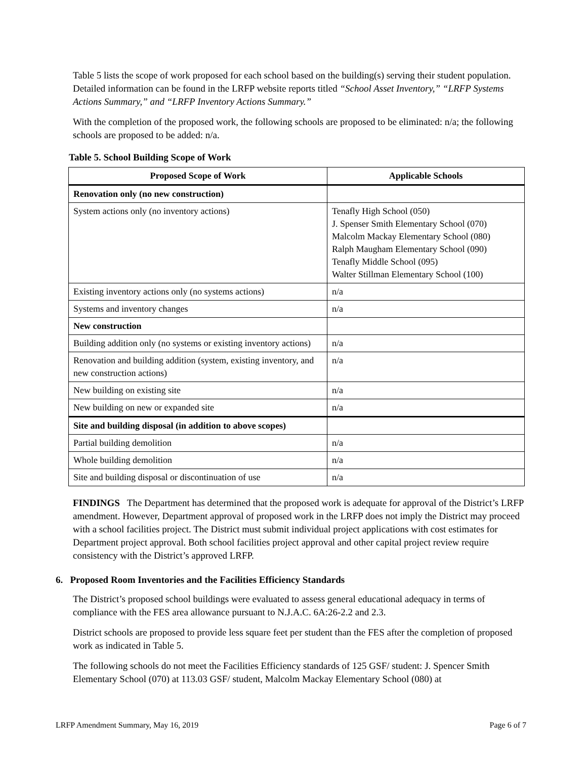Table 5 lists the scope of work proposed for each school based on the building(s) serving their student population. Detailed information can be found in the LRFP website reports titled “School Asset Inventory,” “LRFP Systems Actions Summary,” and “LRFP Inventory Actions Summary.”
With the completion of the proposed work, the following schools are proposed to be eliminated: n/a; the following schools are proposed to be added: n/a.
Table 5. School Building Scope of Work
| Proposed Scope of Work | Applicable Schools |
| --- | --- |
| Renovation only (no new construction) | |
| System actions only (no inventory actions) | Tenafly High School (050) J. Spenser Smith Elementary School (070) Malcolm Mackay Elementary School (080) Ralph Maugham Elementary School (090) Tenafly Middle School (095) Walter Stillman Elementary School (100) |
| Existing inventory actions only (no systems actions) | n/a |
| Systems and inventory changes | n/a |
| New construction | |
| Building addition only (no systems or existing inventory actions) | n/a |
| Renovation and building addition (system, existing inventory, and new construction actions) | n/a |
| New building on existing site | n/a |
| New building on new or expanded site | n/a |
| Site and building disposal (in addition to above scopes) | |
| Partial building demolition | n/a |
| Whole building demolition | n/a |
| Site and building disposal or discontinuation of use | n/a |
FINDINGS The Department has determined that the proposed work is adequate for approval of the District’s LRFP amendment. However, Department approval of proposed work in the LRFP does not imply the District may proceed with a school facilities project. The District must submit individual project applications with cost estimates for Department project approval. Both school facilities project approval and other capital project review require consistency with the District’s approved LRFP.
6. Proposed Room Inventories and the Facilities Efficiency Standards
The District’s proposed school buildings were evaluated to assess general educational adequacy in terms of compliance with the FES area allowance pursuant to N.J.A.C. 6A:26-2.2 and 2.3.
District schools are proposed to provide less square feet per student than the FES after the completion of proposed work as indicated in Table 5.
The following schools do not meet the Facilities Efficiency standards of 125 GSF/ student: J. Spencer Smith Elementary School (070) at 113.03 GSF/ student, Malcolm Mackay Elementary School (080) at
LRFP Amendment Summary, May 16, 2019 Page 6 of 7